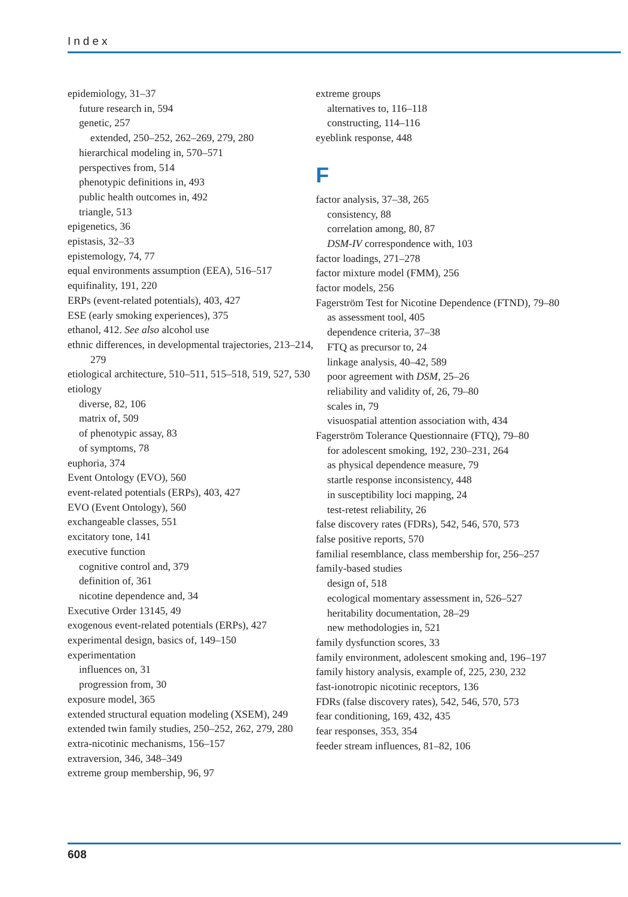Index
epidemiology, 31–37
future research in, 594
genetic, 257
extended, 250–252, 262–269, 279, 280
hierarchical modeling in, 570–571
perspectives from, 514
phenotypic definitions in, 493
public health outcomes in, 492
triangle, 513
epigenetics, 36
epistasis, 32–33
epistemology, 74, 77
equal environments assumption (EEA), 516–517
equifinality, 191, 220
ERPs (event-related potentials), 403, 427
ESE (early smoking experiences), 375
ethanol, 412. See also alcohol use
ethnic differences, in developmental trajectories, 213–214, 279
etiological architecture, 510–511, 515–518, 519, 527, 530
etiology
diverse, 82, 106
matrix of, 509
of phenotypic assay, 83
of symptoms, 78
euphoria, 374
Event Ontology (EVO), 560
event-related potentials (ERPs), 403, 427
EVO (Event Ontology), 560
exchangeable classes, 551
excitatory tone, 141
executive function
cognitive control and, 379
definition of, 361
nicotine dependence and, 34
Executive Order 13145, 49
exogenous event-related potentials (ERPs), 427
experimental design, basics of, 149–150
experimentation
influences on, 31
progression from, 30
exposure model, 365
extended structural equation modeling (XSEM), 249
extended twin family studies, 250–252, 262, 279, 280
extra-nicotinic mechanisms, 156–157
extraversion, 346, 348–349
extreme group membership, 96, 97
extreme groups
alternatives to, 116–118
constructing, 114–116
eyeblink response, 448
F
factor analysis, 37–38, 265
consistency, 88
correlation among, 80, 87
DSM-IV correspondence with, 103
factor loadings, 271–278
factor mixture model (FMM), 256
factor models, 256
Fagerström Test for Nicotine Dependence (FTND), 79–80
as assessment tool, 405
dependence criteria, 37–38
FTQ as precursor to, 24
linkage analysis, 40–42, 589
poor agreement with DSM, 25–26
reliability and validity of, 26, 79–80
scales in, 79
visuospatial attention association with, 434
Fagerström Tolerance Questionnaire (FTQ), 79–80
for adolescent smoking, 192, 230–231, 264
as physical dependence measure, 79
startle response inconsistency, 448
in susceptibility loci mapping, 24
test-retest reliability, 26
false discovery rates (FDRs), 542, 546, 570, 573
false positive reports, 570
familial resemblance, class membership for, 256–257
family-based studies
design of, 518
ecological momentary assessment in, 526–527
heritability documentation, 28–29
new methodologies in, 521
family dysfunction scores, 33
family environment, adolescent smoking and, 196–197
family history analysis, example of, 225, 230, 232
fast-ionotropic nicotinic receptors, 136
FDRs (false discovery rates), 542, 546, 570, 573
fear conditioning, 169, 432, 435
fear responses, 353, 354
feeder stream influences, 81–82, 106
608